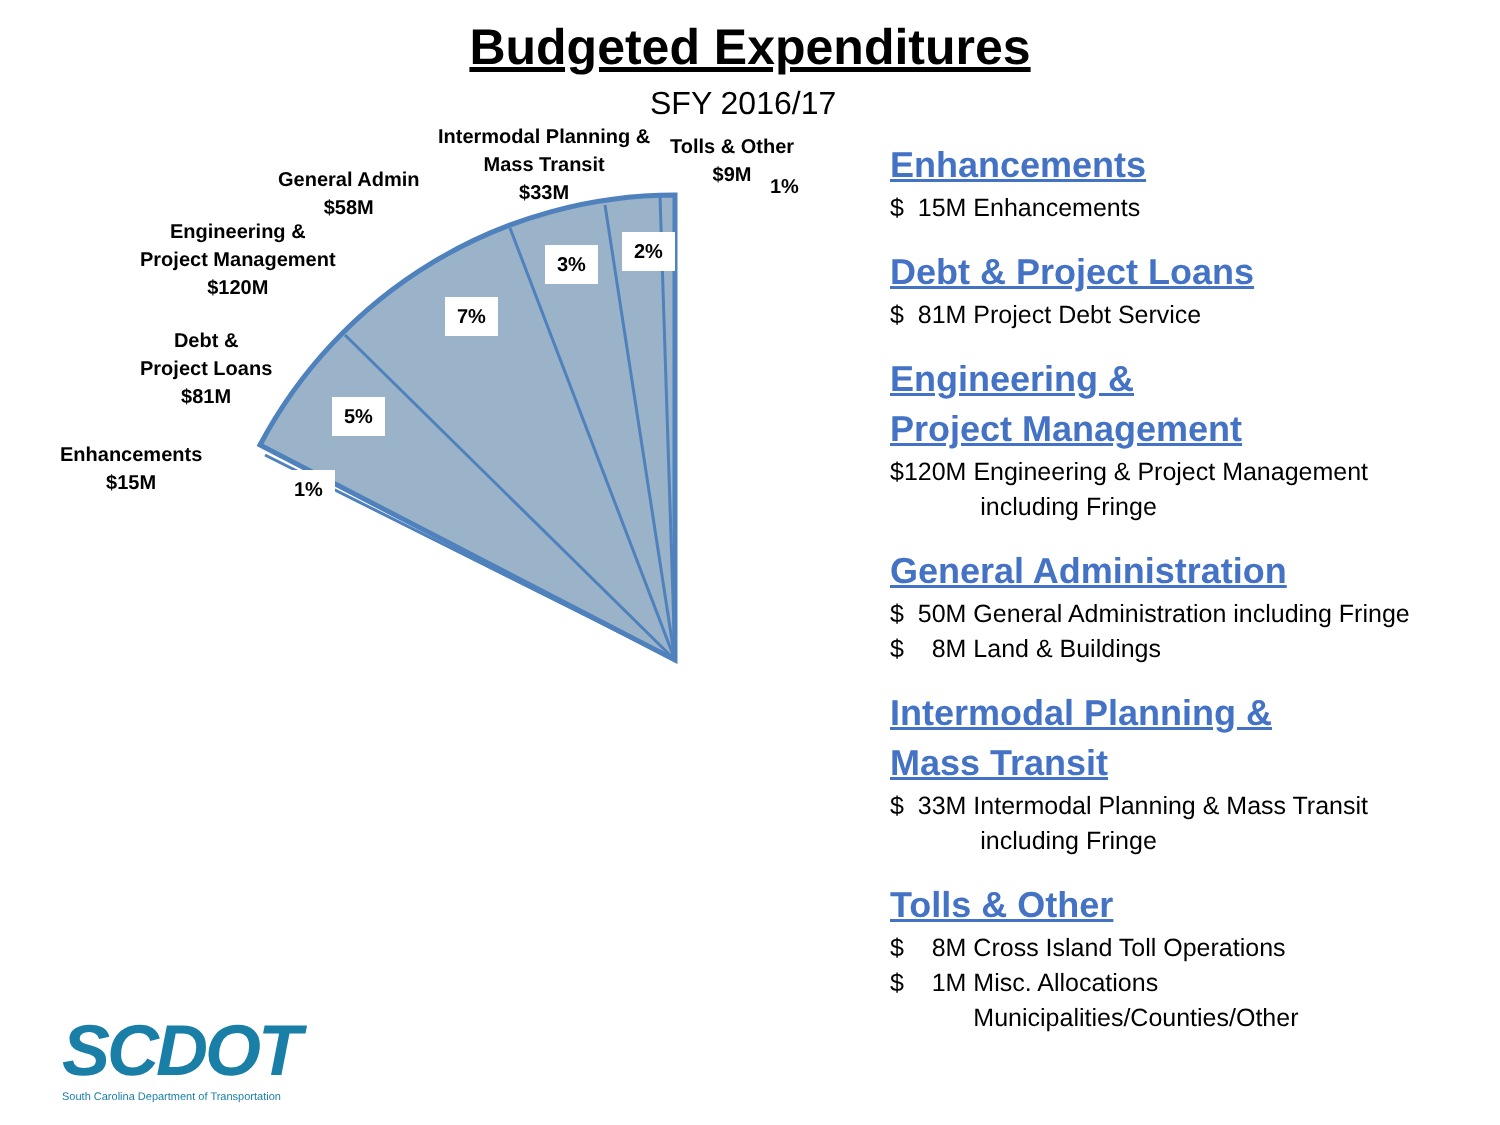Budgeted Expenditures
SFY 2016/17
Enhancements
$15M
Debt &
Project Loans
$81M
Engineering &
Project Management
$120M
General Admin
$58M
Intermodal Planning &
Mass Transit
$33M
Tolls & Other
$9M
1%
1%
5%
7%
3%
2%
Enhancements
$ 15M Enhancements
Debt & Project Loans
$ 81M Project Debt Service
Engineering &
Project Management
$120M Engineering & Project Management
including Fringe
General Administration
$ 50M General Administration including Fringe
$ 8M Land & Buildings
Intermodal Planning &
Mass Transit
$ 33M Intermodal Planning & Mass Transit
including Fringe
Tolls & Other
$ 8M Cross Island Toll Operations
$ 1M Misc. Allocations
Municipalities/Counties/Other
SCDOT
South Carolina Department of Transportation